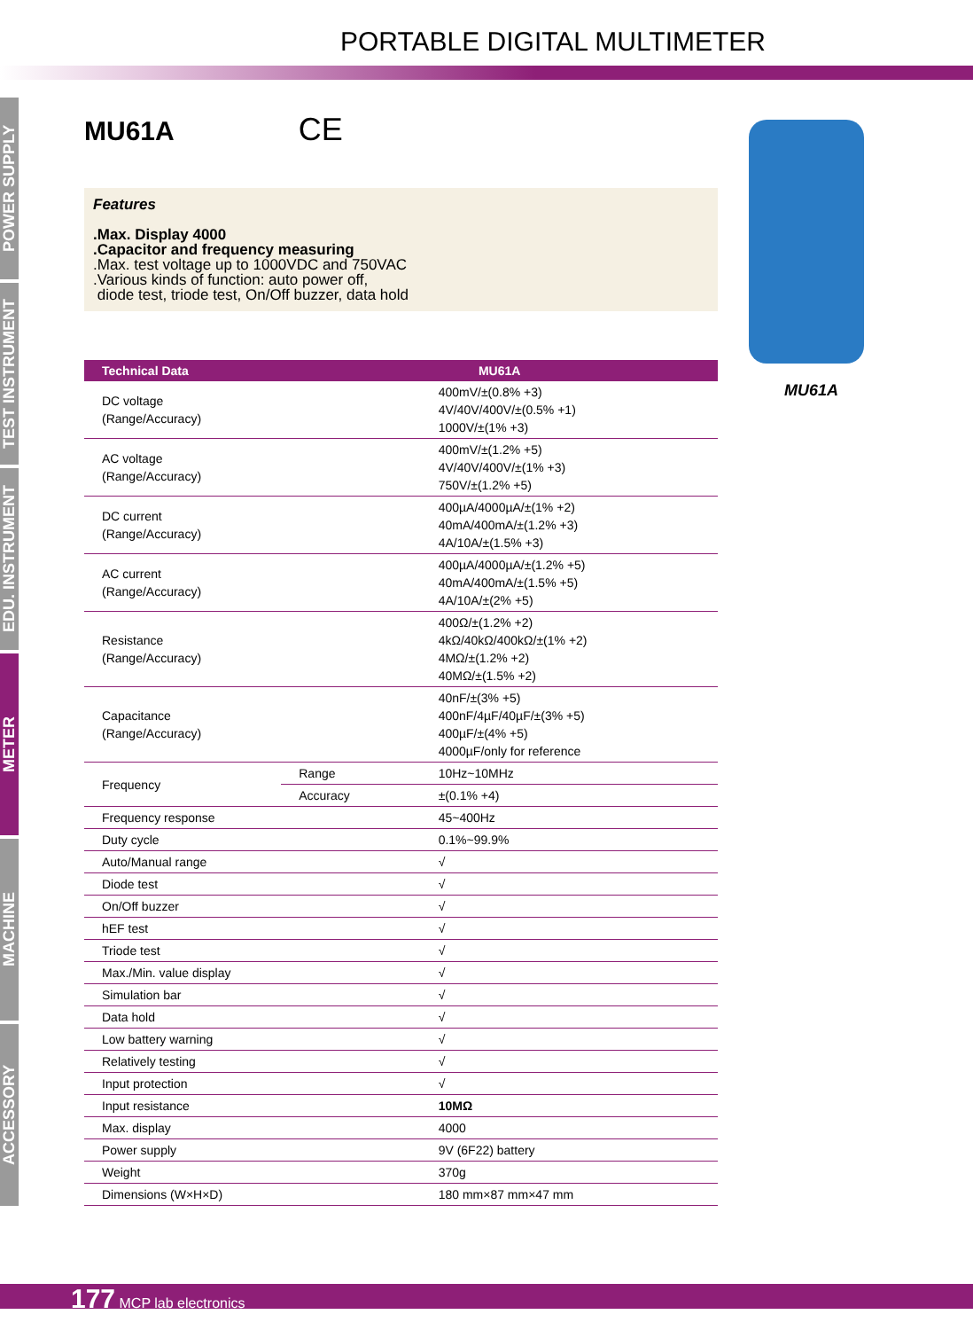PORTABLE DIGITAL MULTIMETER
POWER SUPPLY
TEST INSTRUMENT
EDU. INSTRUMENT
METER
MACHINE
ACCESSORY
MU61A CE
Features
.Max. Display 4000
.Capacitor and frequency measuring
.Max. test voltage up to 1000VDC and 750VAC
.Various kinds of function: auto power off,
diode test, triode test, On/Off buzzer, data hold
| Technical Data | MU61A | |
| --- | --- | --- |
| DC voltage (Range/Accuracy) | | 400mV/±(0.8% +3) 4V/40V/400V/±(0.5% +1) 1000V/±(1% +3) |
| AC voltage (Range/Accuracy) | | 400mV/±(1.2% +5) 4V/40V/400V/±(1% +3) 750V/±(1.2% +5) |
| DC current (Range/Accuracy) | | 400µA/4000µA/±(1% +2) 40mA/400mA/±(1.2% +3) 4A/10A/±(1.5% +3) |
| AC current (Range/Accuracy) | | 400µA/4000µA/±(1.2% +5) 40mA/400mA/±(1.5% +5) 4A/10A/±(2% +5) |
| Resistance (Range/Accuracy) | | 400Ω/±(1.2% +2) 4kΩ/40kΩ/400kΩ/±(1% +2) 4MΩ/±(1.2% +2) 40MΩ/±(1.5% +2) |
| Capacitance (Range/Accuracy) | | 40nF/±(3% +5) 400nF/4µF/40µF/±(3% +5) 400µF/±(4% +5) 4000µF/only for reference |
| Frequency | Range | 10Hz~10MHz |
| | Accuracy | ±(0.1% +4) |
| Frequency response | | 45~400Hz |
| Duty cycle | | 0.1%~99.9% |
| Auto/Manual range | | √ |
| Diode test | | √ |
| On/Off buzzer | | √ |
| hEF test | | √ |
| Triode test | | √ |
| Max./Min. value display | | √ |
| Simulation bar | | √ |
| Data hold | | √ |
| Low battery warning | | √ |
| Relatively testing | | √ |
| Input protection | | √ |
| Input resistance | | 10MΩ |
| Max. display | | 4000 |
| Power supply | | 9V (6F22) battery |
| Weight | | 370g |
| Dimensions (W×H×D) | | 180 mm×87 mm×47 mm |
MU61A
177 MCP lab electronics